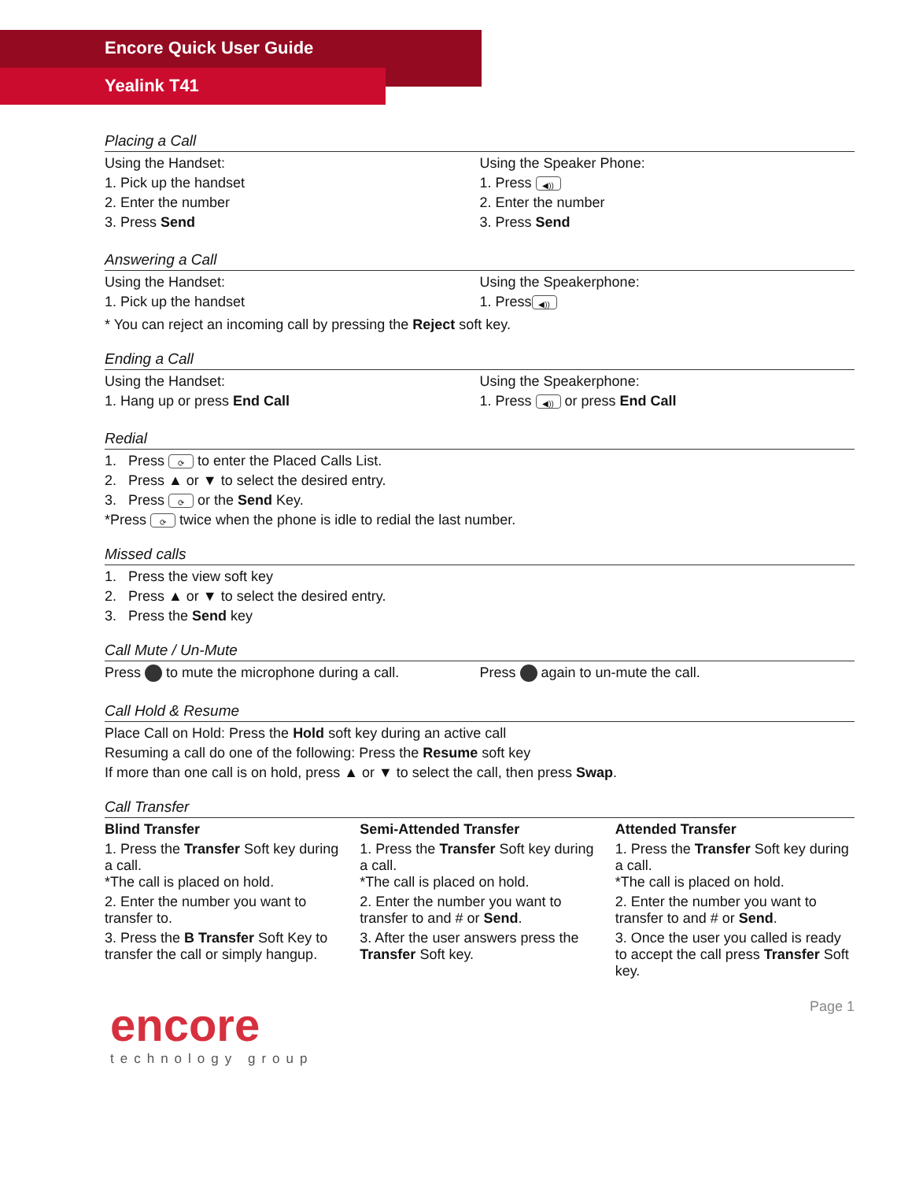Encore Quick User Guide
Yealink T41
Placing a Call
Using the Handset:
1. Pick up the handset
2. Enter the number
3. Press Send
Using the Speaker Phone:
1. Press ◀))
2. Enter the number
3. Press Send
Answering a Call
Using the Handset:
1. Pick up the handset
Using the Speakerphone:
1. Press ◀))
* You can reject an incoming call by pressing the Reject soft key.
Ending a Call
Using the Handset:
1. Hang up or press End Call
Using the Speakerphone:
1. Press ◀)) or press End Call
Redial
1. Press ⟳ to enter the Placed Calls List.
2. Press ▲ or ▼ to select the desired entry.
3. Press ⟳ or the Send Key.
*Press ⟳ twice when the phone is idle to redial the last number.
Missed calls
1. Press the view soft key
2. Press ▲ or ▼ to select the desired entry.
3. Press the Send key
Call Mute / Un-Mute
Press to mute the microphone during a call.
Press again to un-mute the call.
Call Hold & Resume
Place Call on Hold: Press the Hold soft key during an active call
Resuming a call do one of the following: Press the Resume soft key
If more than one call is on hold, press ▲ or ▼ to select the call, then press Swap.
Call Transfer
Blind Transfer
1. Press the Transfer Soft key during a call.
*The call is placed on hold.
2. Enter the number you want to transfer to.
3. Press the B Transfer Soft Key to transfer the call or simply hangup.
Semi-Attended Transfer
1. Press the Transfer Soft key during a call.
*The call is placed on hold.
2. Enter the number you want to transfer to and # or Send.
3. After the user answers press the Transfer Soft key.
Attended Transfer
1. Press the Transfer Soft key during a call.
*The call is placed on hold.
2. Enter the number you want to transfer to and # or Send.
3. Once the user you called is ready to accept the call press Transfer Soft key.
encore
technology group
Page 1